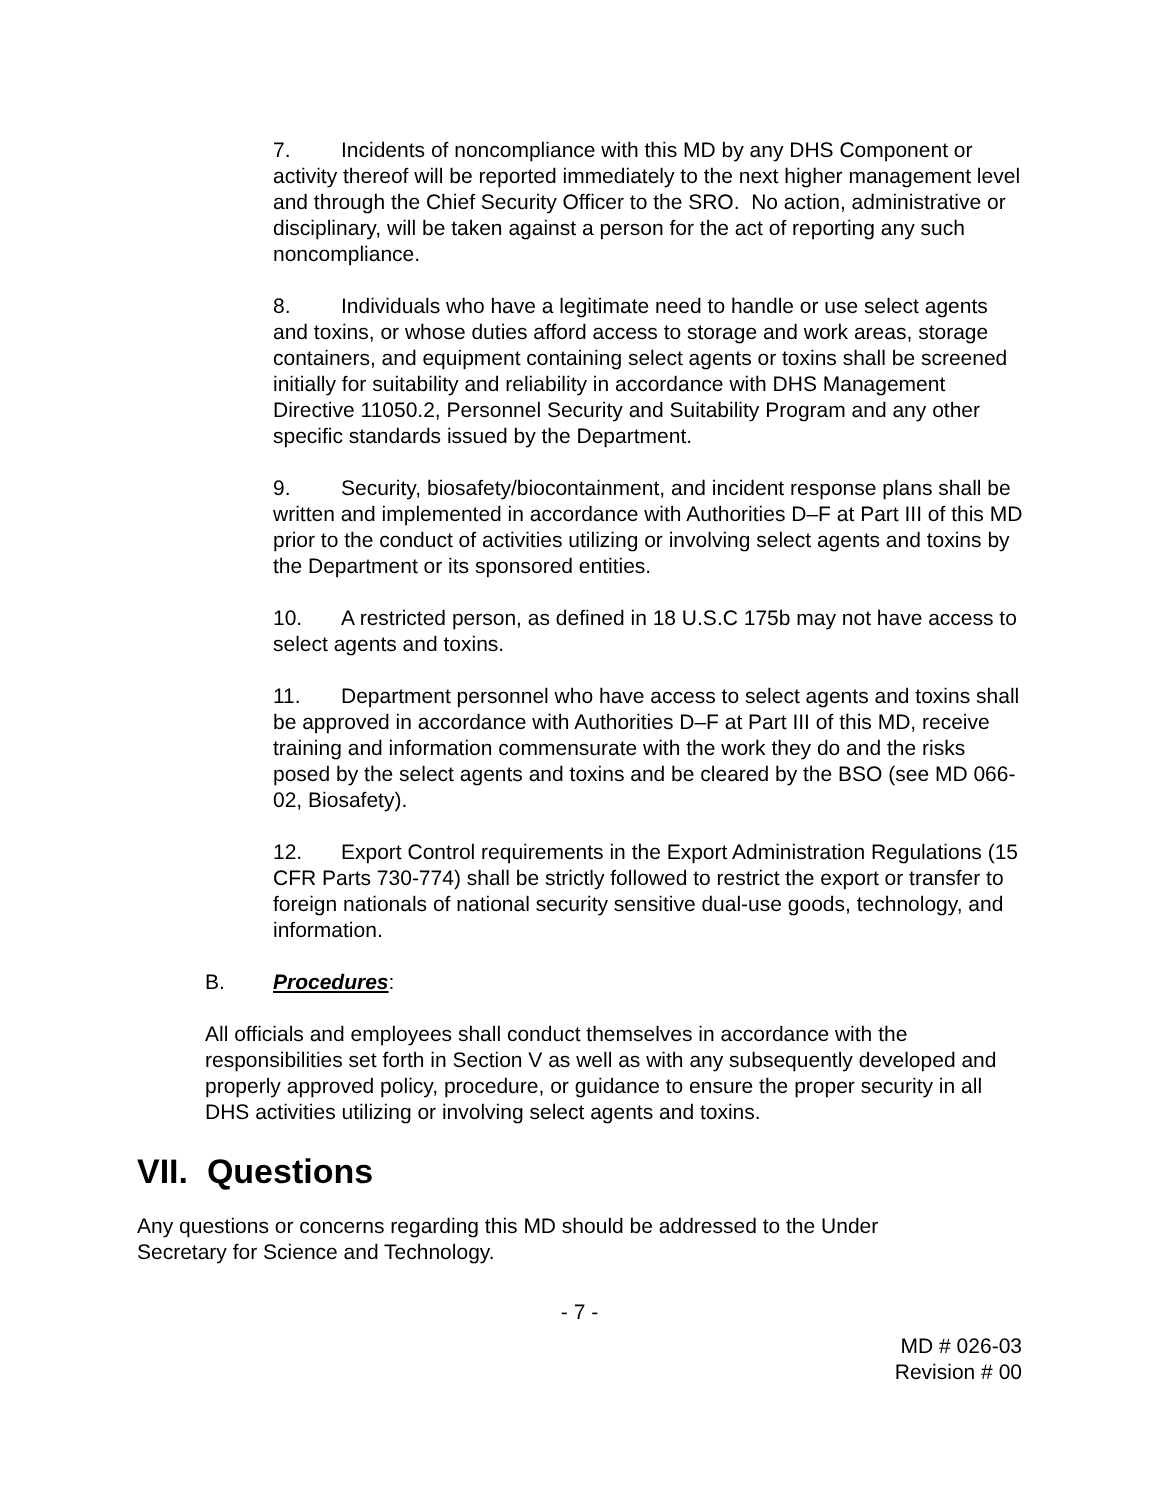7. Incidents of noncompliance with this MD by any DHS Component or activity thereof will be reported immediately to the next higher management level and through the Chief Security Officer to the SRO. No action, administrative or disciplinary, will be taken against a person for the act of reporting any such noncompliance.
8. Individuals who have a legitimate need to handle or use select agents and toxins, or whose duties afford access to storage and work areas, storage containers, and equipment containing select agents or toxins shall be screened initially for suitability and reliability in accordance with DHS Management Directive 11050.2, Personnel Security and Suitability Program and any other specific standards issued by the Department.
9. Security, biosafety/biocontainment, and incident response plans shall be written and implemented in accordance with Authorities D–F at Part III of this MD prior to the conduct of activities utilizing or involving select agents and toxins by the Department or its sponsored entities.
10. A restricted person, as defined in 18 U.S.C 175b may not have access to select agents and toxins.
11. Department personnel who have access to select agents and toxins shall be approved in accordance with Authorities D–F at Part III of this MD, receive training and information commensurate with the work they do and the risks posed by the select agents and toxins and be cleared by the BSO (see MD 066-02, Biosafety).
12. Export Control requirements in the Export Administration Regulations (15 CFR Parts 730-774) shall be strictly followed to restrict the export or transfer to foreign nationals of national security sensitive dual-use goods, technology, and information.
B. Procedures:
All officials and employees shall conduct themselves in accordance with the responsibilities set forth in Section V as well as with any subsequently developed and properly approved policy, procedure, or guidance to ensure the proper security in all DHS activities utilizing or involving select agents and toxins.
VII. Questions
Any questions or concerns regarding this MD should be addressed to the Under Secretary for Science and Technology.
- 7 -
MD # 026-03
Revision # 00